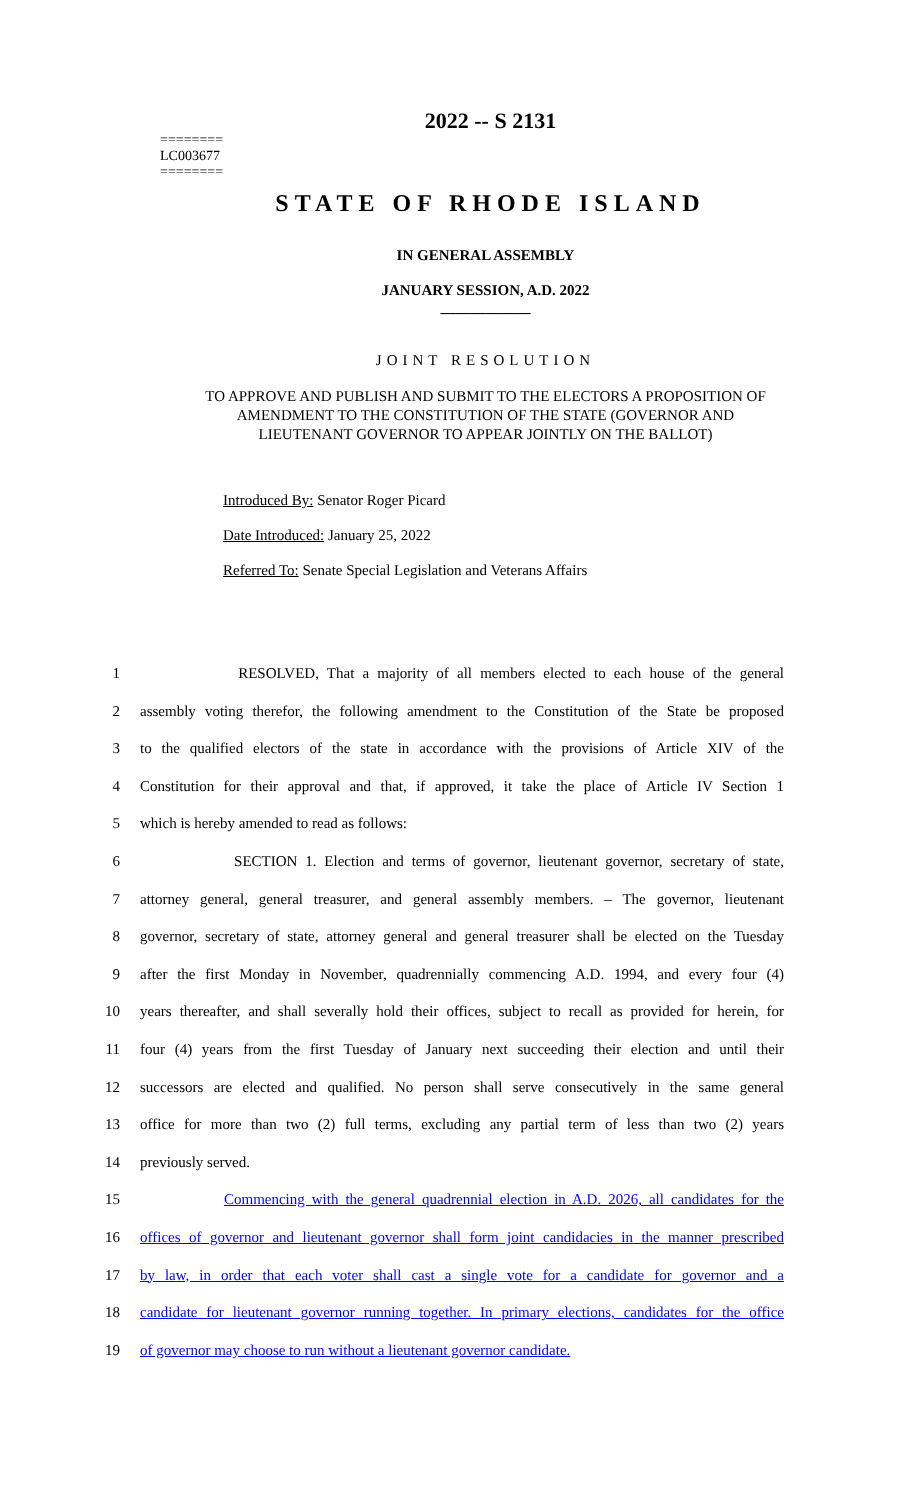2022 -- S 2131
========
LC003677
========
STATE OF RHODE ISLAND
IN GENERAL ASSEMBLY
JANUARY SESSION, A.D. 2022
____________
JOINT RESOLUTION
TO APPROVE AND PUBLISH AND SUBMIT TO THE ELECTORS A PROPOSITION OF
AMENDMENT TO THE CONSTITUTION OF THE STATE (GOVERNOR AND
LIEUTENANT GOVERNOR TO APPEAR JOINTLY ON THE BALLOT)
Introduced By: Senator Roger Picard
Date Introduced: January 25, 2022
Referred To: Senate Special Legislation and Veterans Affairs
1 RESOLVED, That a majority of all members elected to each house of the general
2 assembly voting therefor, the following amendment to the Constitution of the State be proposed
3 to the qualified electors of the state in accordance with the provisions of Article XIV of the
4 Constitution for their approval and that, if approved, it take the place of Article IV Section 1
5 which is hereby amended to read as follows:
6 SECTION 1. Election and terms of governor, lieutenant governor, secretary of state,
7 attorney general, general treasurer, and general assembly members. – The governor, lieutenant
8 governor, secretary of state, attorney general and general treasurer shall be elected on the Tuesday
9 after the first Monday in November, quadrennially commencing A.D. 1994, and every four (4)
10 years thereafter, and shall severally hold their offices, subject to recall as provided for herein, for
11 four (4) years from the first Tuesday of January next succeeding their election and until their
12 successors are elected and qualified. No person shall serve consecutively in the same general
13 office for more than two (2) full terms, excluding any partial term of less than two (2) years
14 previously served.
15 Commencing with the general quadrennial election in A.D. 2026, all candidates for the
16 offices of governor and lieutenant governor shall form joint candidacies in the manner prescribed
17 by law, in order that each voter shall cast a single vote for a candidate for governor and a
18 candidate for lieutenant governor running together. In primary elections, candidates for the office
19 of governor may choose to run without a lieutenant governor candidate.